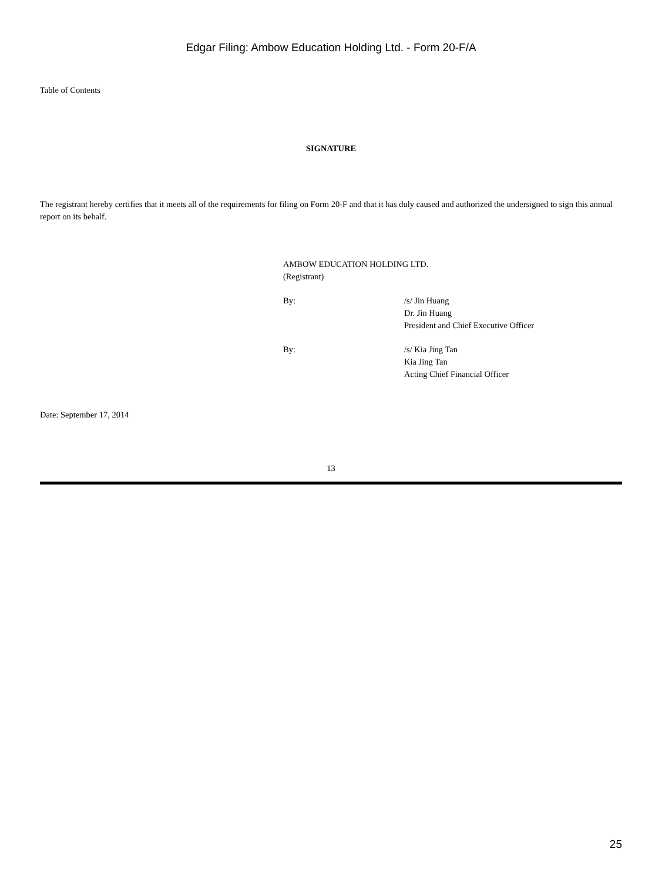Edgar Filing: Ambow Education Holding Ltd. - Form 20-F/A
Table of Contents
SIGNATURE
The registrant hereby certifies that it meets all of the requirements for filing on Form 20-F and that it has duly caused and authorized the undersigned to sign this annual report on its behalf.
AMBOW EDUCATION HOLDING LTD.
(Registrant)
By: /s/ Jin Huang
Dr. Jin Huang
President and Chief Executive Officer
By: /s/ Kia Jing Tan
Kia Jing Tan
Acting Chief Financial Officer
Date: September 17, 2014
13
25